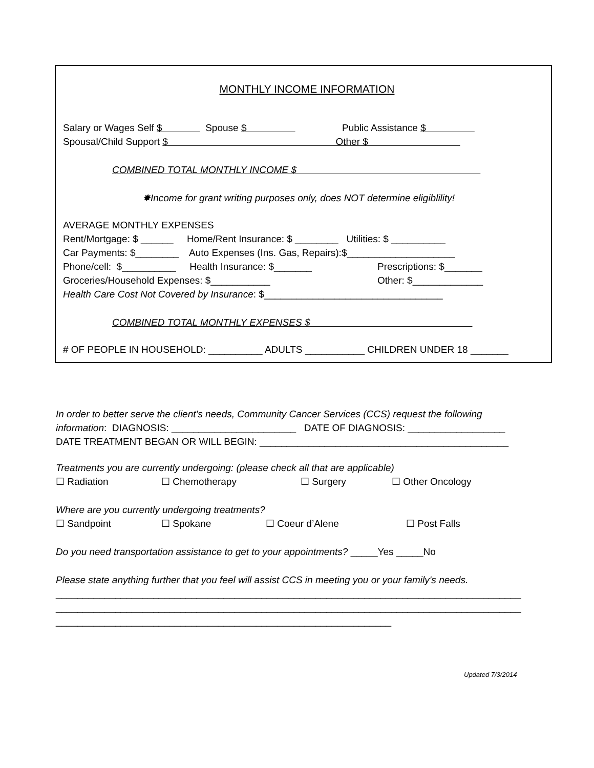MONTHLY INCOME INFORMATION
Salary or Wages Self $        Spouse $         Public Assistance $         
Spousal/Child Support $                               Other $                 
COMBINED TOTAL MONTHLY INCOME $                                  
✸Income for grant writing purposes only, does NOT determine eligiblility!
AVERAGE MONTHLY EXPENSES
Rent/Mortgage: $ ______ Home/Rent Insurance: $ ________ Utilities: $ __________
Car Payments: $________ Auto Expenses (Ins. Gas, Repairs):$____________________
Phone/cell: $__________ Health Insurance: $_______ Prescriptions: $_______
Groceries/Household Expenses: $___________ Other: $_____________
Health Care Cost Not Covered by Insurance: $_________________________________
COMBINED TOTAL MONTHLY EXPENSES $                              
# OF PEOPLE IN HOUSEHOLD: __________ ADULTS ___________ CHILDREN UNDER 18 _______
In order to better serve the client's needs, Community Cancer Services (CCS) request the following
information: DIAGNOSIS: _______________________ DATE OF DIAGNOSIS: __________________
DATE TREATMENT BEGAN OR WILL BEGIN: ______________________________________________
Treatments you are currently undergoing: (please check all that are applicable)
☐ Radiation ☐ Chemotherapy ☐ Surgery ☐ Other Oncology
Where are you currently undergoing treatments?
☐ Sandpoint ☐ Spokane ☐ Coeur d’Alene ☐ Post Falls
Do you need transportation assistance to get to your appointments? _____Yes _____No
Please state anything further that you feel will assist CCS in meeting you or your family's needs.
______________________________________________________________________________________
______________________________________________________________________________________
______________________________________________________________
Updated 7/3/2014